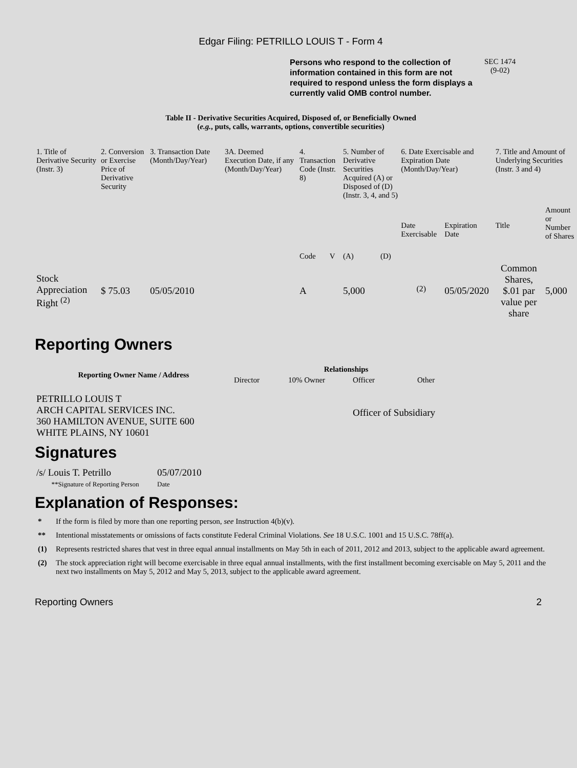Edgar Filing: PETRILLO LOUIS T - Form 4
Persons who respond to the collection of information contained in this form are not required to respond unless the form displays a currently valid OMB control number.
SEC 1474
(9-02)
Table II - Derivative Securities Acquired, Disposed of, or Beneficially Owned
(e.g., puts, calls, warrants, options, convertible securities)
| 1. Title of Derivative Security (Instr. 3) | 2. Conversion or Exercise Price of Derivative Security | 3. Transaction Date (Month/Day/Year) | 3A. Deemed Execution Date, if any (Month/Day/Year) | 4. Transaction Code (Instr. 8) | | 5. Number of Derivative Securities Acquired (A) or Disposed of (D) (Instr. 3, 4, and 5) | | 6. Date Exercisable and Expiration Date (Month/Day/Year) | | 7. Title and Amount of Underlying Securities (Instr. 3 and 4) | |
| | | | | Code | V | (A) | (D) | Date Exercisable | Expiration Date | Title | Amount or Number of Shares |
| Stock Appreciation Right <sup>(2)</sup> | $ 75.03 | 05/05/2010 | | A | | 5,000 | | <sup>(2)</sup> | 05/05/2020 | Common Shares, $.01 par value per share | 5,000 |
Reporting Owners
| Reporting Owner Name / Address | Relationships | | | |
| --- | --- | --- | --- | --- |
| | Director | 10% Owner | Officer | Other |
| PETRILLO LOUIS T ARCH CAPITAL SERVICES INC. 360 HAMILTON AVENUE, SUITE 600 WHITE PLAINS, NY 10601 | | | Officer of Subsidiary | |
Signatures
| /s/ Louis T. Petrillo | 05/07/2010 |
| **Signature of Reporting Person | Date |
Explanation of Responses:
* If the form is filed by more than one reporting person, see Instruction 4(b)(v).
** Intentional misstatements or omissions of facts constitute Federal Criminal Violations. See 18 U.S.C. 1001 and 15 U.S.C. 78ff(a).
(1) Represents restricted shares that vest in three equal annual installments on May 5th in each of 2011, 2012 and 2013, subject to the applicable award agreement.
(2) The stock appreciation right will become exercisable in three equal annual installments, with the first installment becoming exercisable on May 5, 2011 and the next two installments on May 5, 2012 and May 5, 2013, subject to the applicable award agreement.
Reporting Owners 2